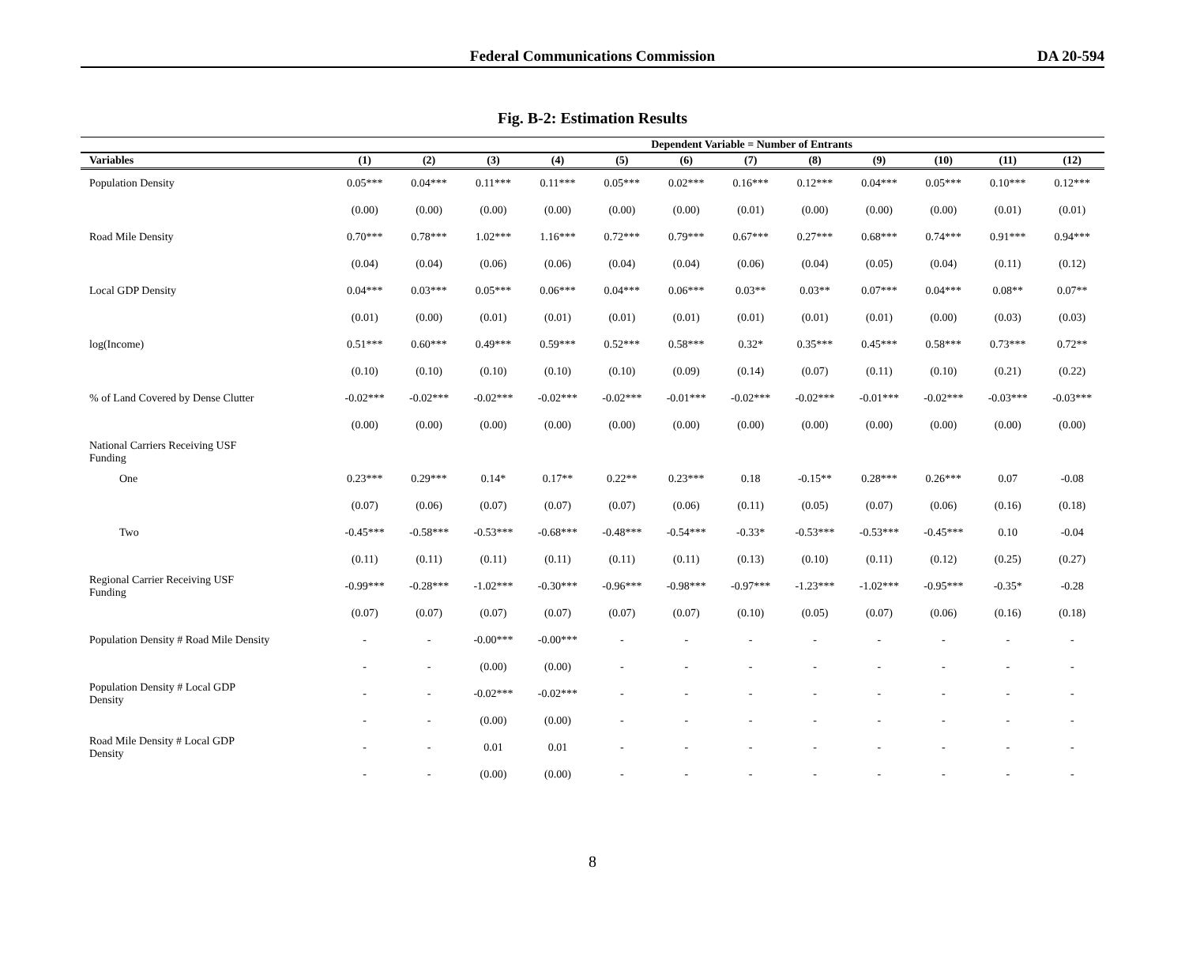Federal Communications Commission
DA 20-594
Fig. B-2: Estimation Results
| | Dependent Variable = Number of Entrants | | | | | | | | | | | |
| --- | --- | --- | --- | --- | --- | --- | --- | --- | --- | --- | --- | --- |
| Variables | (1) | (2) | (3) | (4) | (5) | (6) | (7) | (8) | (9) | (10) | (11) | (12) |
| Population Density | 0.05*** | 0.04*** | 0.11*** | 0.11*** | 0.05*** | 0.02*** | 0.16*** | 0.12*** | 0.04*** | 0.05*** | 0.10*** | 0.12*** |
| | (0.00) | (0.00) | (0.00) | (0.00) | (0.00) | (0.00) | (0.01) | (0.00) | (0.00) | (0.00) | (0.01) | (0.01) |
| Road Mile Density | 0.70*** | 0.78*** | 1.02*** | 1.16*** | 0.72*** | 0.79*** | 0.67*** | 0.27*** | 0.68*** | 0.74*** | 0.91*** | 0.94*** |
| | (0.04) | (0.04) | (0.06) | (0.06) | (0.04) | (0.04) | (0.06) | (0.04) | (0.05) | (0.04) | (0.11) | (0.12) |
| Local GDP Density | 0.04*** | 0.03*** | 0.05*** | 0.06*** | 0.04*** | 0.06*** | 0.03** | 0.03** | 0.07*** | 0.04*** | 0.08** | 0.07** |
| | (0.01) | (0.00) | (0.01) | (0.01) | (0.01) | (0.01) | (0.01) | (0.01) | (0.01) | (0.00) | (0.03) | (0.03) |
| log(Income) | 0.51*** | 0.60*** | 0.49*** | 0.59*** | 0.52*** | 0.58*** | 0.32* | 0.35*** | 0.45*** | 0.58*** | 0.73*** | 0.72** |
| | (0.10) | (0.10) | (0.10) | (0.10) | (0.10) | (0.09) | (0.14) | (0.07) | (0.11) | (0.10) | (0.21) | (0.22) |
| % of Land Covered by Dense Clutter | -0.02*** | -0.02*** | -0.02*** | -0.02*** | -0.02*** | -0.01*** | -0.02*** | -0.02*** | -0.01*** | -0.02*** | -0.03*** | -0.03*** |
| | (0.00) | (0.00) | (0.00) | (0.00) | (0.00) | (0.00) | (0.00) | (0.00) | (0.00) | (0.00) | (0.00) | (0.00) |
| National Carriers Receiving USF Funding | | | | | | | | | | | | |
| One | 0.23*** | 0.29*** | 0.14* | 0.17** | 0.22** | 0.23*** | 0.18 | -0.15** | 0.28*** | 0.26*** | 0.07 | -0.08 |
| | (0.07) | (0.06) | (0.07) | (0.07) | (0.07) | (0.06) | (0.11) | (0.05) | (0.07) | (0.06) | (0.16) | (0.18) |
| Two | -0.45*** | -0.58*** | -0.53*** | -0.68*** | -0.48*** | -0.54*** | -0.33* | -0.53*** | -0.53*** | -0.45*** | 0.10 | -0.04 |
| | (0.11) | (0.11) | (0.11) | (0.11) | (0.11) | (0.11) | (0.13) | (0.10) | (0.11) | (0.12) | (0.25) | (0.27) |
| Regional Carrier Receiving USF Funding | -0.99*** | -0.28*** | -1.02*** | -0.30*** | -0.96*** | -0.98*** | -0.97*** | -1.23*** | -1.02*** | -0.95*** | -0.35* | -0.28 |
| | (0.07) | (0.07) | (0.07) | (0.07) | (0.07) | (0.07) | (0.10) | (0.05) | (0.07) | (0.06) | (0.16) | (0.18) |
| Population Density # Road Mile Density | - | - | -0.00*** | -0.00*** | - | - | - | - | - | - | - | - |
| | - | - | (0.00) | (0.00) | - | - | - | - | - | - | - | - |
| Population Density # Local GDP Density | - | - | -0.02*** | -0.02*** | - | - | - | - | - | - | - | - |
| | - | - | (0.00) | (0.00) | - | - | - | - | - | - | - | - |
| Road Mile Density # Local GDP Density | - | - | 0.01 | 0.01 | - | - | - | - | - | - | - | - |
| | - | - | (0.00) | (0.00) | - | - | - | - | - | - | - | - |
8